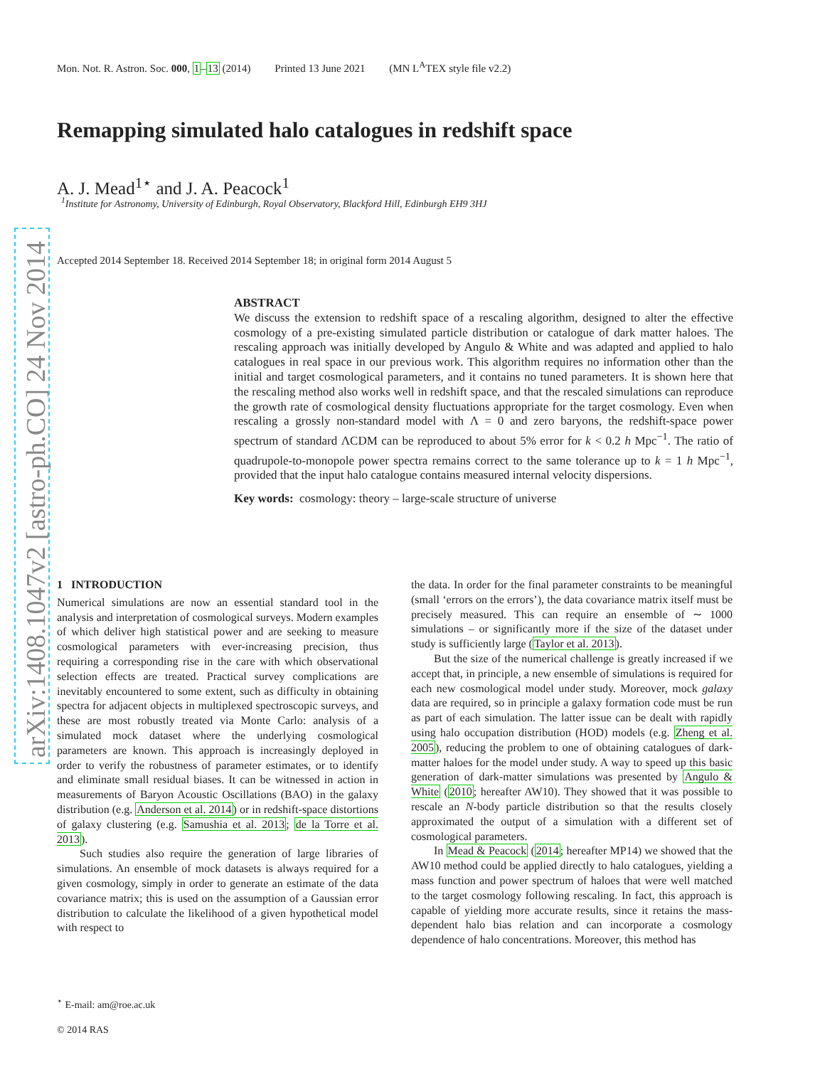Mon. Not. R. Astron. Soc. 000, 1–13 (2014) Printed 13 June 2021 (MN L<sup>A</sup>TEX style file v2.2)
arXiv:1408.1047v2 [astro-ph.CO] 24 Nov 2014
Remapping simulated halo catalogues in redshift space
A. J. Mead<sup>1⋆</sup> and J. A. Peacock<sup>1</sup>
<sup>1</sup> Institute for Astronomy, University of Edinburgh, Royal Observatory, Blackford Hill, Edinburgh EH9 3HJ
Accepted 2014 September 18. Received 2014 September 18; in original form 2014 August 5
ABSTRACT
We discuss the extension to redshift space of a rescaling algorithm, designed to alter the effective cosmology of a pre-existing simulated particle distribution or catalogue of dark matter haloes. The rescaling approach was initially developed by Angulo & White and was adapted and applied to halo catalogues in real space in our previous work. This algorithm requires no information other than the initial and target cosmological parameters, and it contains no tuned parameters. It is shown here that the rescaling method also works well in redshift space, and that the rescaled simulations can reproduce the growth rate of cosmological density fluctuations appropriate for the target cosmology. Even when rescaling a grossly non-standard model with Λ = 0 and zero baryons, the redshift-space power spectrum of standard ΛCDM can be reproduced to about 5% error for k < 0.2 h Mpc<sup>−1</sup>. The ratio of quadrupole-to-monopole power spectra remains correct to the same tolerance up to k = 1 h Mpc<sup>−1</sup>, provided that the input halo catalogue contains measured internal velocity dispersions.
Key words: cosmology: theory – large-scale structure of universe
1 INTRODUCTION
Numerical simulations are now an essential standard tool in the analysis and interpretation of cosmological surveys. Modern examples of which deliver high statistical power and are seeking to measure cosmological parameters with ever-increasing precision, thus requiring a corresponding rise in the care with which observational selection effects are treated. Practical survey complications are inevitably encountered to some extent, such as difficulty in obtaining spectra for adjacent objects in multiplexed spectroscopic surveys, and these are most robustly treated via Monte Carlo: analysis of a simulated mock dataset where the underlying cosmological parameters are known. This approach is increasingly deployed in order to verify the robustness of parameter estimates, or to identify and eliminate small residual biases. It can be witnessed in action in measurements of Baryon Acoustic Oscillations (BAO) in the galaxy distribution (e.g. Anderson et al. 2014) or in redshift-space distortions of galaxy clustering (e.g. Samushia et al. 2013; de la Torre et al. 2013).
Such studies also require the generation of large libraries of simulations. An ensemble of mock datasets is always required for a given cosmology, simply in order to generate an estimate of the data covariance matrix; this is used on the assumption of a Gaussian error distribution to calculate the likelihood of a given hypothetical model with respect to
the data. In order for the final parameter constraints to be meaningful (small ‘errors on the errors’), the data covariance matrix itself must be precisely measured. This can require an ensemble of ∼ 1000 simulations – or significantly more if the size of the dataset under study is sufficiently large (Taylor et al. 2013).
But the size of the numerical challenge is greatly increased if we accept that, in principle, a new ensemble of simulations is required for each new cosmological model under study. Moreover, mock galaxy data are required, so in principle a galaxy formation code must be run as part of each simulation. The latter issue can be dealt with rapidly using halo occupation distribution (HOD) models (e.g. Zheng et al. 2005), reducing the problem to one of obtaining catalogues of dark-matter haloes for the model under study. A way to speed up this basic generation of dark-matter simulations was presented by Angulo & White (2010; hereafter AW10). They showed that it was possible to rescale an N-body particle distribution so that the results closely approximated the output of a simulation with a different set of cosmological parameters.
In Mead & Peacock (2014; hereafter MP14) we showed that the AW10 method could be applied directly to halo catalogues, yielding a mass function and power spectrum of haloes that were well matched to the target cosmology following rescaling. In fact, this approach is capable of yielding more accurate results, since it retains the mass-dependent halo bias relation and can incorporate a cosmology dependence of halo concentrations. Moreover, this method has
<sup>⋆</sup> E-mail: am@roe.ac.uk
© 2014 RAS